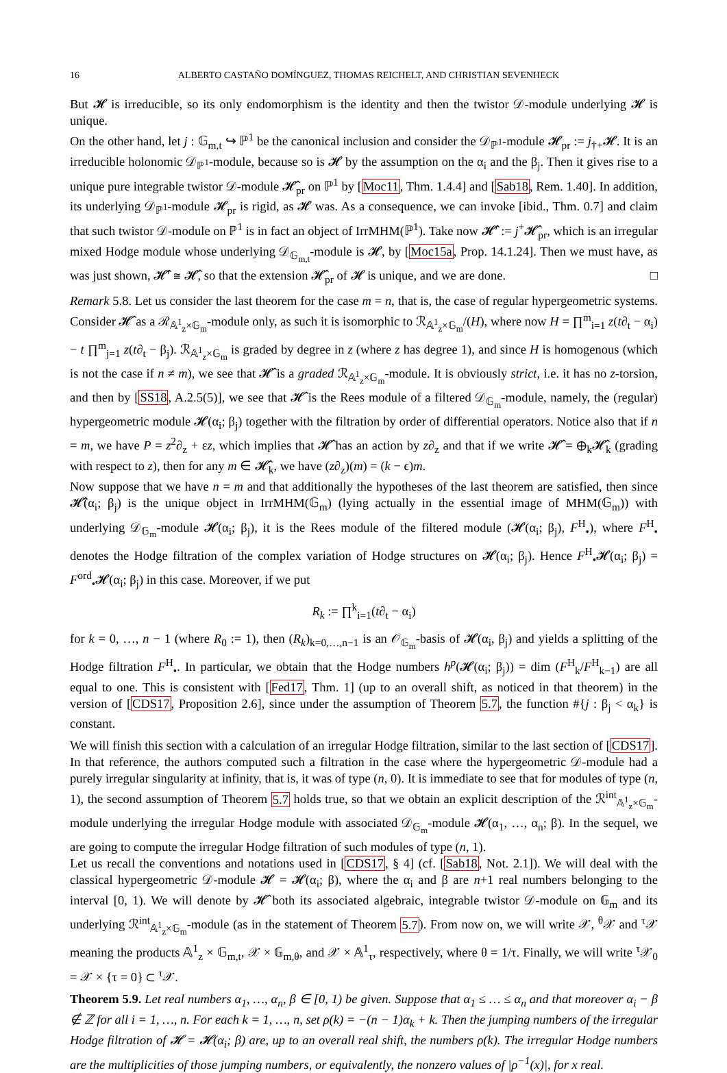16 ALBERTO CASTAÑO DOMÍNGUEZ, THOMAS REICHELT, AND CHRISTIAN SEVENHECK
But 𝓗 is irreducible, so its only endomorphism is the identity and then the twistor 𝒟-module underlying 𝓗 is unique.
On the other hand, let j : 𝔾<sub>m,t</sub> ↪ ℙ<sup>1</sup> be the canonical inclusion and consider the 𝒟<sub>ℙ<sup>1</sup></sub>-module 𝓗<sub>pr</sub> := j<sub>†+</sub>𝓗. It is an irreducible holonomic 𝒟<sub>ℙ<sup>1</sup></sub>-module, because so is 𝓗 by the assumption on the α<sub>i</sub> and the β<sub>j</sub>. Then it gives rise to a unique pure integrable twistor 𝒟-module 𝓗̂<sub>pr</sub> on ℙ<sup>1</sup> by [Moc11, Thm. 1.4.4] and [Sab18, Rem. 1.40]. In addition, its underlying 𝒟<sub>ℙ<sup>1</sup></sub>-module 𝓗<sub>pr</sub> is rigid, as 𝓗 was. As a consequence, we can invoke [ibid., Thm. 0.7] and claim that such twistor 𝒟-module on ℙ<sup>1</sup> is in fact an object of IrrMHM(ℙ<sup>1</sup>). Take now 𝓗̂′ := j<sup>+</sup>𝓗̂<sub>pr</sub>, which is an irregular mixed Hodge module whose underlying 𝒟<sub>𝔾<sub>m,t</sub></sub>-module is 𝓗, by [Moc15a, Prop. 14.1.24]. Then we must have, as was just shown, 𝓗̂′ ≅ 𝓗̂, so that the extension 𝓗̂<sub>pr</sub> of 𝓗 is unique, and we are done. □
Remark 5.8. Let us consider the last theorem for the case m = n, that is, the case of regular hypergeometric systems. Consider 𝓗̂ as a ℛ<sub>𝔸<sup>1</sup><sub>z</sub>×𝔾<sub>m</sub></sub>-module only, as such it is isomorphic to ℛ<sub>𝔸<sup>1</sup><sub>z</sub>×𝔾<sub>m</sub></sub>/(H), where now H = ∏<sup>m</sup><sub>i=1</sub> z(t∂<sub>t</sub> − α<sub>i</sub>) − t ∏<sup>m</sup><sub>j=1</sub> z(t∂<sub>t</sub> − β<sub>j</sub>). ℛ<sub>𝔸<sup>1</sup><sub>z</sub>×𝔾<sub>m</sub></sub> is graded by degree in z (where z has degree 1), and since H is homogenous (which is not the case if n ≠ m), we see that 𝓗̂ is a graded ℛ<sub>𝔸<sup>1</sup><sub>z</sub>×𝔾<sub>m</sub></sub>-module. It is obviously strict, i.e. it has no z-torsion, and then by [SS18, A.2.5(5)], we see that 𝓗̂ is the Rees module of a filtered 𝒟<sub>𝔾<sub>m</sub></sub>-module, namely, the (regular) hypergeometric module 𝓗(α<sub>i</sub>; β<sub>j</sub>) together with the filtration by order of differential operators. Notice also that if n = m, we have P = z<sup>2</sup>∂<sub>z</sub> + εz, which implies that 𝓗̂ has an action by z∂<sub>z</sub> and that if we write 𝓗̂ = ⊕<sub>k</sub>𝓗̂<sub>k</sub> (grading with respect to z), then for any m ∈ 𝓗̂<sub>k</sub>, we have (z∂<sub>z</sub>)(m) = (k − ϵ)m.
Now suppose that we have n = m and that additionally the hypotheses of the last theorem are satisfied, then since 𝓗̂(α<sub>i</sub>; β<sub>j</sub>) is the unique object in IrrMHM(𝔾<sub>m</sub>) (lying actually in the essential image of MHM(𝔾<sub>m</sub>)) with underlying 𝒟<sub>𝔾<sub>m</sub></sub>-module 𝓗(α<sub>i</sub>; β<sub>j</sub>), it is the Rees module of the filtered module (𝓗(α<sub>i</sub>; β<sub>j</sub>), F<sup>H</sup><sub>•</sub>), where F<sup>H</sup><sub>•</sub> denotes the Hodge filtration of the complex variation of Hodge structures on 𝓗(α<sub>i</sub>; β<sub>j</sub>). Hence F<sup>H</sup><sub>•</sub>𝓗(α<sub>i</sub>; β<sub>j</sub>) = F<sup>ord</sup><sub>•</sub>𝓗(α<sub>i</sub>; β<sub>j</sub>) in this case. Moreover, if we put
R<sub>k</sub> := ∏<sup>k</sup><sub>i=1</sub>(t∂<sub>t</sub> − α<sub>i</sub>)
for k = 0, …, n − 1 (where R<sub>0</sub> := 1), then (R<sub>k</sub>)<sub>k=0,…,n−1</sub> is an 𝒪<sub>𝔾<sub>m</sub></sub>-basis of 𝓗(α<sub>i</sub>, β<sub>j</sub>) and yields a splitting of the Hodge filtration F<sup>H</sup><sub>•</sub>. In particular, we obtain that the Hodge numbers h<sup>p</sup>(𝓗(α<sub>i</sub>; β<sub>j</sub>)) = dim (F<sup>H</sup><sub>k</sub>/F<sup>H</sup><sub>k−1</sub>) are all equal to one. This is consistent with [Fed17, Thm. 1] (up to an overall shift, as noticed in that theorem) in the version of [CDS17, Proposition 2.6], since under the assumption of Theorem 5.7, the function #{j : β<sub>j</sub> < α<sub>k</sub>} is constant.
We will finish this section with a calculation of an irregular Hodge filtration, similar to the last section of [CDS17]. In that reference, the authors computed such a filtration in the case where the hypergeometric 𝒟-module had a purely irregular singularity at infinity, that is, it was of type (n, 0). It is immediate to see that for modules of type (n, 1), the second assumption of Theorem 5.7 holds true, so that we obtain an explicit description of the ℛ<sup>int</sup><sub>𝔸<sup>1</sup><sub>z</sub>×𝔾<sub>m</sub></sub>-module underlying the irregular Hodge module with associated 𝒟<sub>𝔾<sub>m</sub></sub>-module 𝓗(α<sub>1</sub>, …, α<sub>n</sub>; β). In the sequel, we are going to compute the irregular Hodge filtration of such modules of type (n, 1).
Let us recall the conventions and notations used in [CDS17, § 4] (cf. [Sab18, Not. 2.1]). We will deal with the classical hypergeometric 𝒟-module 𝓗 = 𝓗(α<sub>i</sub>; β), where the α<sub>i</sub> and β are n+1 real numbers belonging to the interval [0, 1). We will denote by 𝓗̂ both its associated algebraic, integrable twistor 𝒟-module on 𝔾<sub>m</sub> and its underlying ℛ<sup>int</sup><sub>𝔸<sup>1</sup><sub>z</sub>×𝔾<sub>m</sub></sub>-module (as in the statement of Theorem 5.7). From now on, we will write 𝒳, <sup>θ</sup>𝒳 and <sup>τ</sup>𝒳 meaning the products 𝔸<sup>1</sup><sub>z</sub> × 𝔾<sub>m,t</sub>, 𝒳 × 𝔾<sub>m,θ</sub>, and 𝒳 × 𝔸<sup>1</sup><sub>τ</sub>, respectively, where θ = 1/τ. Finally, we will write <sup>τ</sup>𝒳<sub>0</sub> = 𝒳 × {τ = 0} ⊂ <sup>τ</sup>𝒳.
Theorem 5.9. Let real numbers α<sub>1</sub>, …, α<sub>n</sub>, β ∈ [0, 1) be given. Suppose that α<sub>1</sub> ≤ … ≤ α<sub>n</sub> and that moreover α<sub>i</sub> − β ∉ ℤ for all i = 1, …, n. For each k = 1, …, n, set ρ(k) = −(n − 1)α<sub>k</sub> + k. Then the jumping numbers of the irregular Hodge filtration of 𝓗 = 𝓗(α<sub>i</sub>; β) are, up to an overall real shift, the numbers ρ(k). The irregular Hodge numbers are the multiplicities of those jumping numbers, or equivalently, the nonzero values of |ρ<sup>−1</sup>(x)|, for x real.